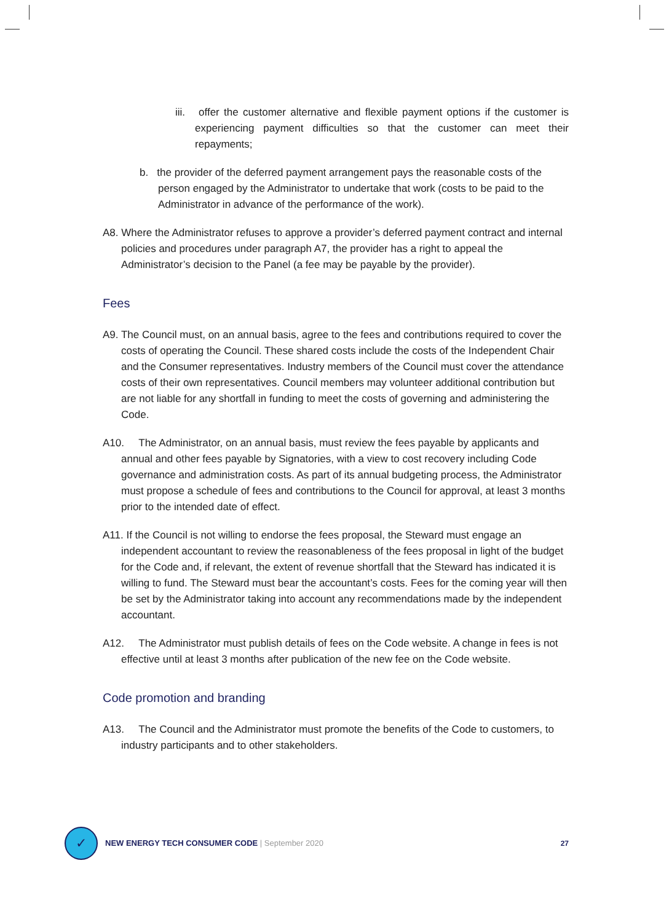iii. offer the customer alternative and flexible payment options if the customer is experiencing payment difficulties so that the customer can meet their repayments;
b. the provider of the deferred payment arrangement pays the reasonable costs of the person engaged by the Administrator to undertake that work (costs to be paid to the Administrator in advance of the performance of the work).
A8. Where the Administrator refuses to approve a provider’s deferred payment contract and internal policies and procedures under paragraph A7, the provider has a right to appeal the Administrator’s decision to the Panel (a fee may be payable by the provider).
Fees
A9. The Council must, on an annual basis, agree to the fees and contributions required to cover the costs of operating the Council. These shared costs include the costs of the Independent Chair and the Consumer representatives. Industry members of the Council must cover the attendance costs of their own representatives. Council members may volunteer additional contribution but are not liable for any shortfall in funding to meet the costs of governing and administering the Code.
A10. The Administrator, on an annual basis, must review the fees payable by applicants and annual and other fees payable by Signatories, with a view to cost recovery including Code governance and administration costs. As part of its annual budgeting process, the Administrator must propose a schedule of fees and contributions to the Council for approval, at least 3 months prior to the intended date of effect.
A11. If the Council is not willing to endorse the fees proposal, the Steward must engage an independent accountant to review the reasonableness of the fees proposal in light of the budget for the Code and, if relevant, the extent of revenue shortfall that the Steward has indicated it is willing to fund. The Steward must bear the accountant’s costs. Fees for the coming year will then be set by the Administrator taking into account any recommendations made by the independent accountant.
A12. The Administrator must publish details of fees on the Code website. A change in fees is not effective until at least 3 months after publication of the new fee on the Code website.
Code promotion and branding
A13. The Council and the Administrator must promote the benefits of the Code to customers, to industry participants and to other stakeholders.
✓
NEW ENERGY TECH CONSUMER CODE | September 2020
27